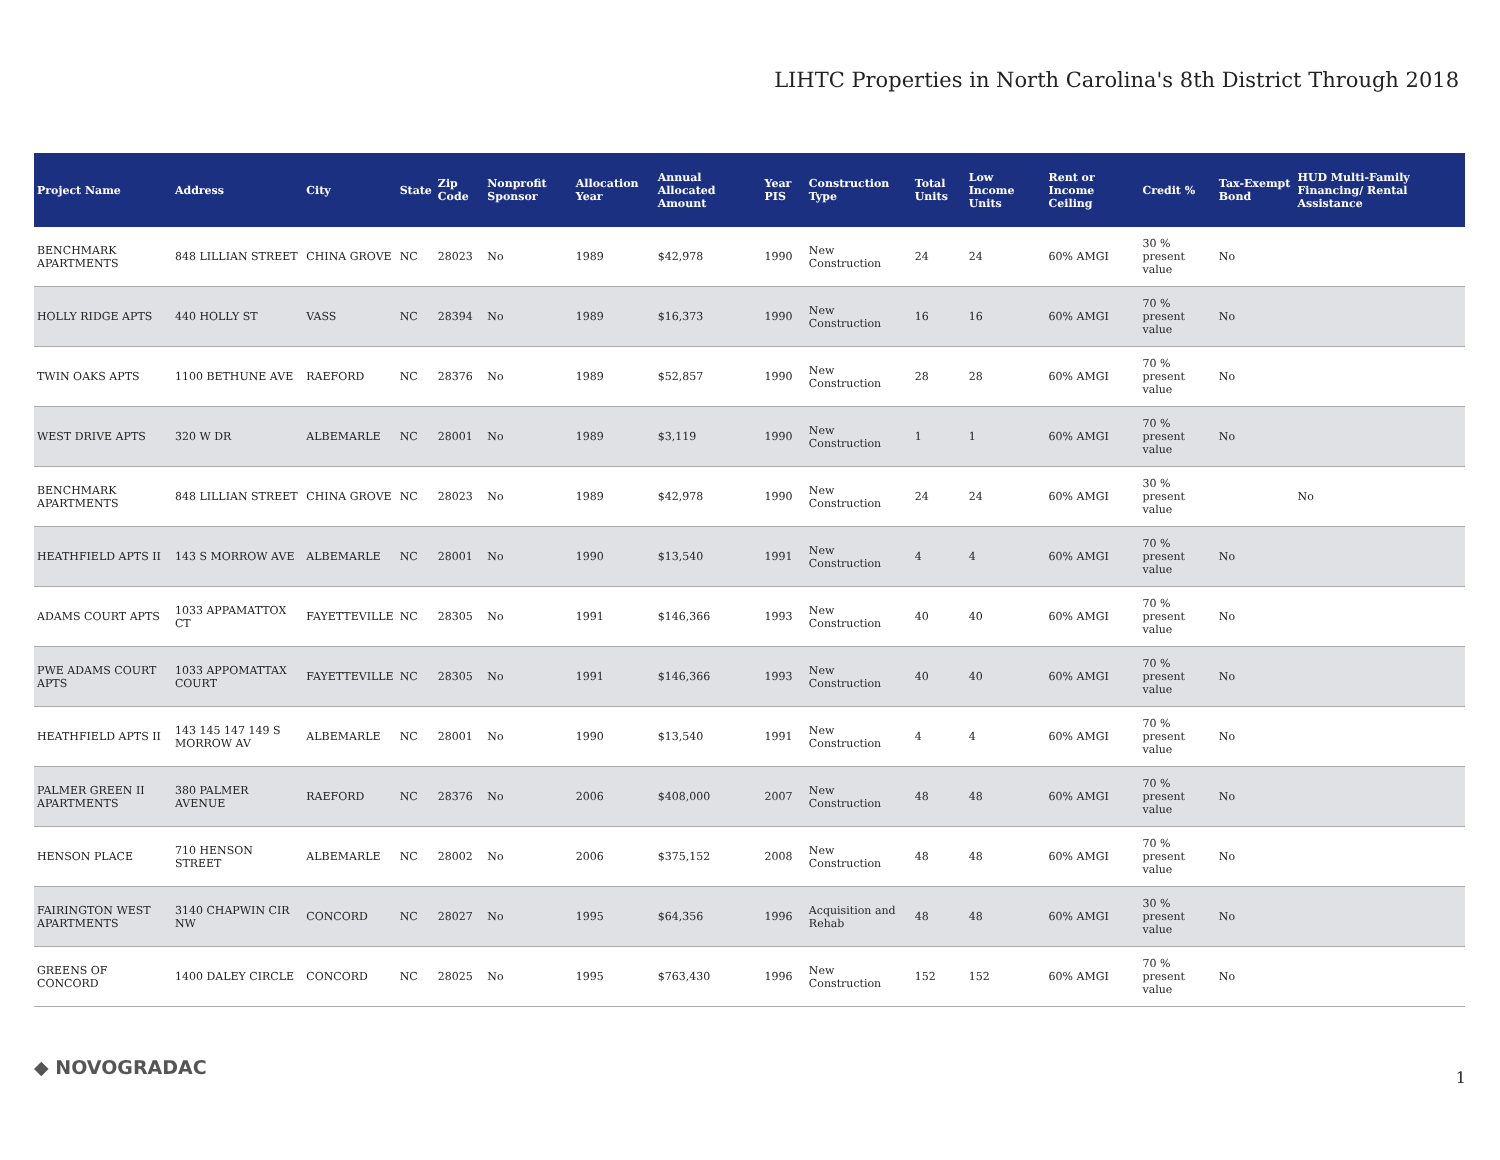LIHTC Properties in North Carolina's 8th District Through 2018
| Project Name | Address | City | State | Zip Code | Nonprofit Sponsor | Allocation Year | Annual Allocated Amount | Year PIS | Construction Type | Total Units | Low Income Units | Rent or Income Ceiling | Credit % | Tax-Exempt Bond | HUD Multi-Family Financing/ Rental Assistance |
| --- | --- | --- | --- | --- | --- | --- | --- | --- | --- | --- | --- | --- | --- | --- | --- |
| BENCHMARK APARTMENTS | 848 LILLIAN STREET | CHINA GROVE | NC | 28023 | No | 1989 | $42,978 | 1990 | New Construction | 24 | 24 | 60% AMGI | 30 % present value | No | |
| HOLLY RIDGE APTS | 440 HOLLY ST | VASS | NC | 28394 | No | 1989 | $16,373 | 1990 | New Construction | 16 | 16 | 60% AMGI | 70 % present value | No | |
| TWIN OAKS APTS | 1100 BETHUNE AVE | RAEFORD | NC | 28376 | No | 1989 | $52,857 | 1990 | New Construction | 28 | 28 | 60% AMGI | 70 % present value | No | |
| WEST DRIVE APTS | 320 W DR | ALBEMARLE | NC | 28001 | No | 1989 | $3,119 | 1990 | New Construction | 1 | 1 | 60% AMGI | 70 % present value | No | |
| BENCHMARK APARTMENTS | 848 LILLIAN STREET | CHINA GROVE | NC | 28023 | No | 1989 | $42,978 | 1990 | New Construction | 24 | 24 | 60% AMGI | 30 % present value | | No |
| HEATHFIELD APTS II | 143 S MORROW AVE | ALBEMARLE | NC | 28001 | No | 1990 | $13,540 | 1991 | New Construction | 4 | 4 | 60% AMGI | 70 % present value | No | |
| ADAMS COURT APTS | 1033 APPAMATTOX CT | FAYETTEVILLE | NC | 28305 | No | 1991 | $146,366 | 1993 | New Construction | 40 | 40 | 60% AMGI | 70 % present value | No | |
| PWE ADAMS COURT APTS | 1033 APPOMATTAX COURT | FAYETTEVILLE | NC | 28305 | No | 1991 | $146,366 | 1993 | New Construction | 40 | 40 | 60% AMGI | 70 % present value | No | |
| HEATHFIELD APTS II | 143 145 147 149 S MORROW AV | ALBEMARLE | NC | 28001 | No | 1990 | $13,540 | 1991 | New Construction | 4 | 4 | 60% AMGI | 70 % present value | No | |
| PALMER GREEN II APARTMENTS | 380 PALMER AVENUE | RAEFORD | NC | 28376 | No | 2006 | $408,000 | 2007 | New Construction | 48 | 48 | 60% AMGI | 70 % present value | No | |
| HENSON PLACE | 710 HENSON STREET | ALBEMARLE | NC | 28002 | No | 2006 | $375,152 | 2008 | New Construction | 48 | 48 | 60% AMGI | 70 % present value | No | |
| FAIRINGTON WEST APARTMENTS | 3140 CHAPWIN CIR NW | CONCORD | NC | 28027 | No | 1995 | $64,356 | 1996 | Acquisition and Rehab | 48 | 48 | 60% AMGI | 30 % present value | No | |
| GREENS OF CONCORD | 1400 DALEY CIRCLE | CONCORD | NC | 28025 | No | 1995 | $763,430 | 1996 | New Construction | 152 | 152 | 60% AMGI | 70 % present value | No | |
◆ NOVOGRADAC 1